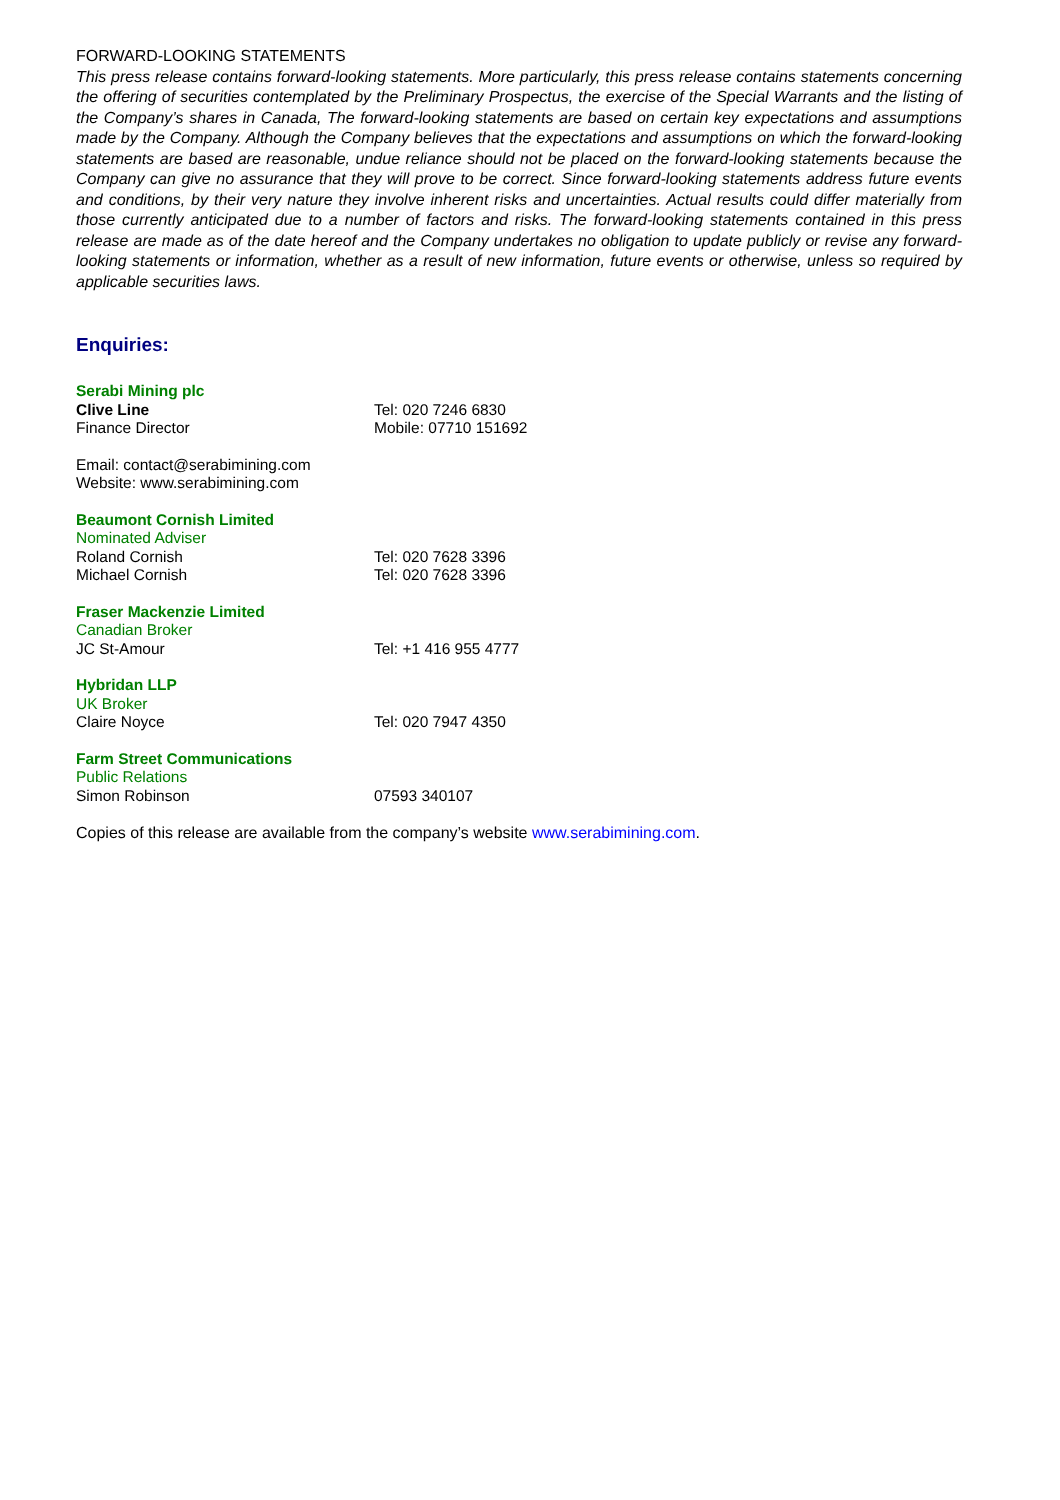FORWARD-LOOKING STATEMENTS
This press release contains forward-looking statements. More particularly, this press release contains statements concerning the offering of securities contemplated by the Preliminary Prospectus, the exercise of the Special Warrants and the listing of the Company’s shares in Canada, The forward-looking statements are based on certain key expectations and assumptions made by the Company. Although the Company believes that the expectations and assumptions on which the forward-looking statements are based are reasonable, undue reliance should not be placed on the forward-looking statements because the Company can give no assurance that they will prove to be correct. Since forward-looking statements address future events and conditions, by their very nature they involve inherent risks and uncertainties. Actual results could differ materially from those currently anticipated due to a number of factors and risks. The forward-looking statements contained in this press release are made as of the date hereof and the Company undertakes no obligation to update publicly or revise any forward-looking statements or information, whether as a result of new information, future events or otherwise, unless so required by applicable securities laws.
Enquiries:
Serabi Mining plc
Clive Line Tel: 020 7246 6830
Finance Director Mobile: 07710 151692
Email: contact@serabimining.com
Website: www.serabimining.com
Beaumont Cornish Limited
Nominated Adviser
Roland Cornish Tel: 020 7628 3396
Michael Cornish Tel: 020 7628 3396
Fraser Mackenzie Limited
Canadian Broker
JC St-Amour Tel: +1 416 955 4777
Hybridan LLP
UK Broker
Claire Noyce Tel: 020 7947 4350
Farm Street Communications
Public Relations
Simon Robinson 07593 340107
Copies of this release are available from the company’s website www.serabimining.com.